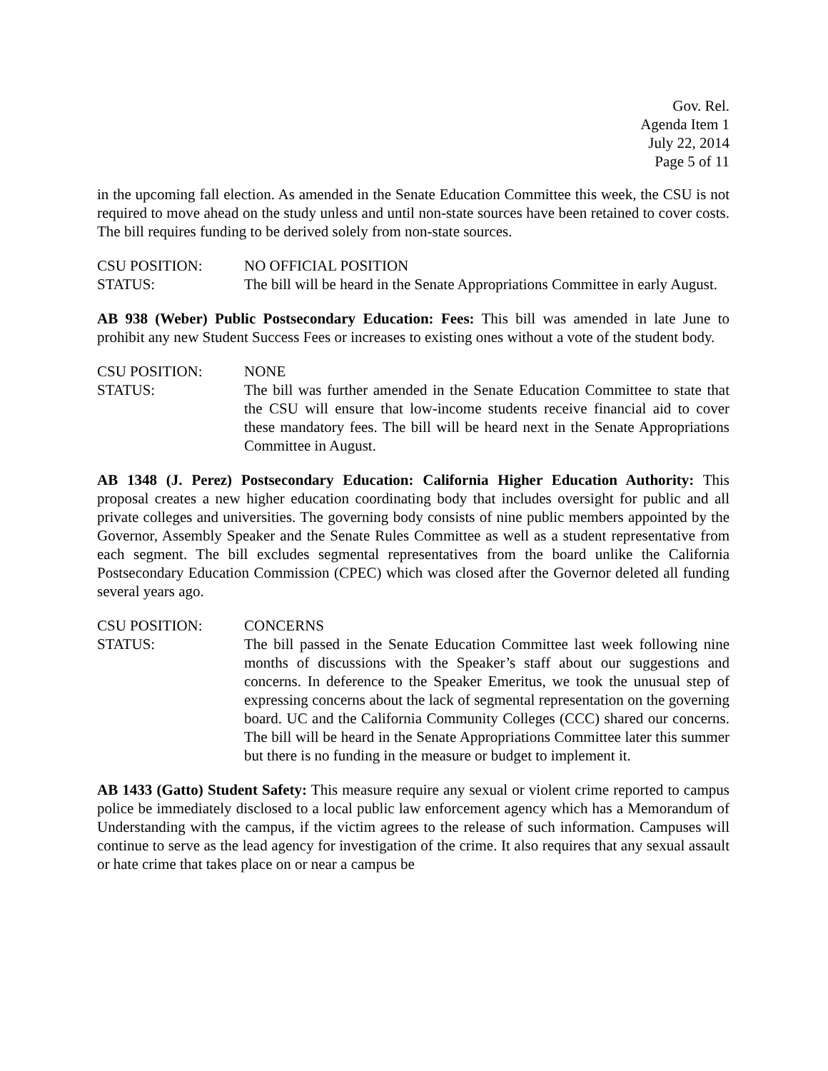Gov. Rel.
Agenda Item 1
July 22, 2014
Page 5 of 11
in the upcoming fall election. As amended in the Senate Education Committee this week, the CSU is not required to move ahead on the study unless and until non-state sources have been retained to cover costs. The bill requires funding to be derived solely from non-state sources.
CSU POSITION: NO OFFICIAL POSITION
STATUS: The bill will be heard in the Senate Appropriations Committee in early August.
AB 938 (Weber) Public Postsecondary Education: Fees: This bill was amended in late June to prohibit any new Student Success Fees or increases to existing ones without a vote of the student body.
CSU POSITION: NONE
STATUS: The bill was further amended in the Senate Education Committee to state that the CSU will ensure that low-income students receive financial aid to cover these mandatory fees. The bill will be heard next in the Senate Appropriations Committee in August.
AB 1348 (J. Perez) Postsecondary Education: California Higher Education Authority: This proposal creates a new higher education coordinating body that includes oversight for public and all private colleges and universities. The governing body consists of nine public members appointed by the Governor, Assembly Speaker and the Senate Rules Committee as well as a student representative from each segment. The bill excludes segmental representatives from the board unlike the California Postsecondary Education Commission (CPEC) which was closed after the Governor deleted all funding several years ago.
CSU POSITION: CONCERNS
STATUS: The bill passed in the Senate Education Committee last week following nine months of discussions with the Speaker’s staff about our suggestions and concerns. In deference to the Speaker Emeritus, we took the unusual step of expressing concerns about the lack of segmental representation on the governing board. UC and the California Community Colleges (CCC) shared our concerns. The bill will be heard in the Senate Appropriations Committee later this summer but there is no funding in the measure or budget to implement it.
AB 1433 (Gatto) Student Safety: This measure require any sexual or violent crime reported to campus police be immediately disclosed to a local public law enforcement agency which has a Memorandum of Understanding with the campus, if the victim agrees to the release of such information. Campuses will continue to serve as the lead agency for investigation of the crime. It also requires that any sexual assault or hate crime that takes place on or near a campus be